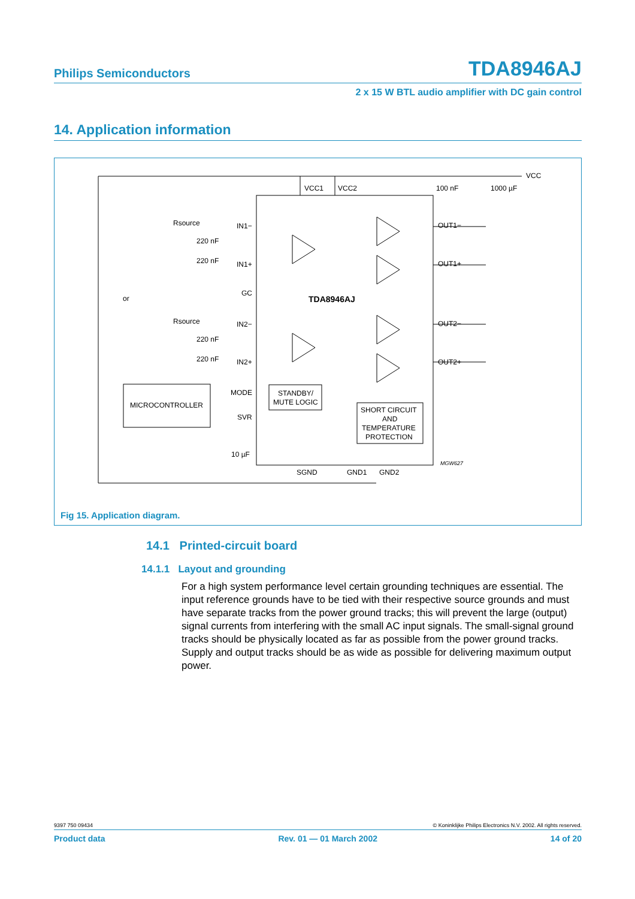Philips Semiconductors TDA8946AJ
2 x 15 W BTL audio amplifier with DC gain control
14. Application information
VCC1
VCC2
VCC
TDA8946AJ
IN1−
IN1+
IN2−
IN2+
GC
MODE
SVR
OUT1−
OUT1+
OUT2−
OUT2+
MICROCONTROLLER
STANDBY/
MUTE LOGIC
SHORT CIRCUIT
AND
TEMPERATURE
PROTECTION
SGND
GND1
GND2
100 nF
1000 µF
Rsource
Rsource
220 nF
220 nF
220 nF
220 nF
or
10 µF
MGW627
Fig 15. Application diagram.
14.1 Printed-circuit board
14.1.1 Layout and grounding
For a high system performance level certain grounding techniques are essential. The input reference grounds have to be tied with their respective source grounds and must have separate tracks from the power ground tracks; this will prevent the large (output) signal currents from interfering with the small AC input signals. The small-signal ground tracks should be physically located as far as possible from the power ground tracks. Supply and output tracks should be as wide as possible for delivering maximum output power.
9397 750 09434 © Koninklijke Philips Electronics N.V. 2002. All rights reserved.
Product data Rev. 01 — 01 March 2002 14 of 20